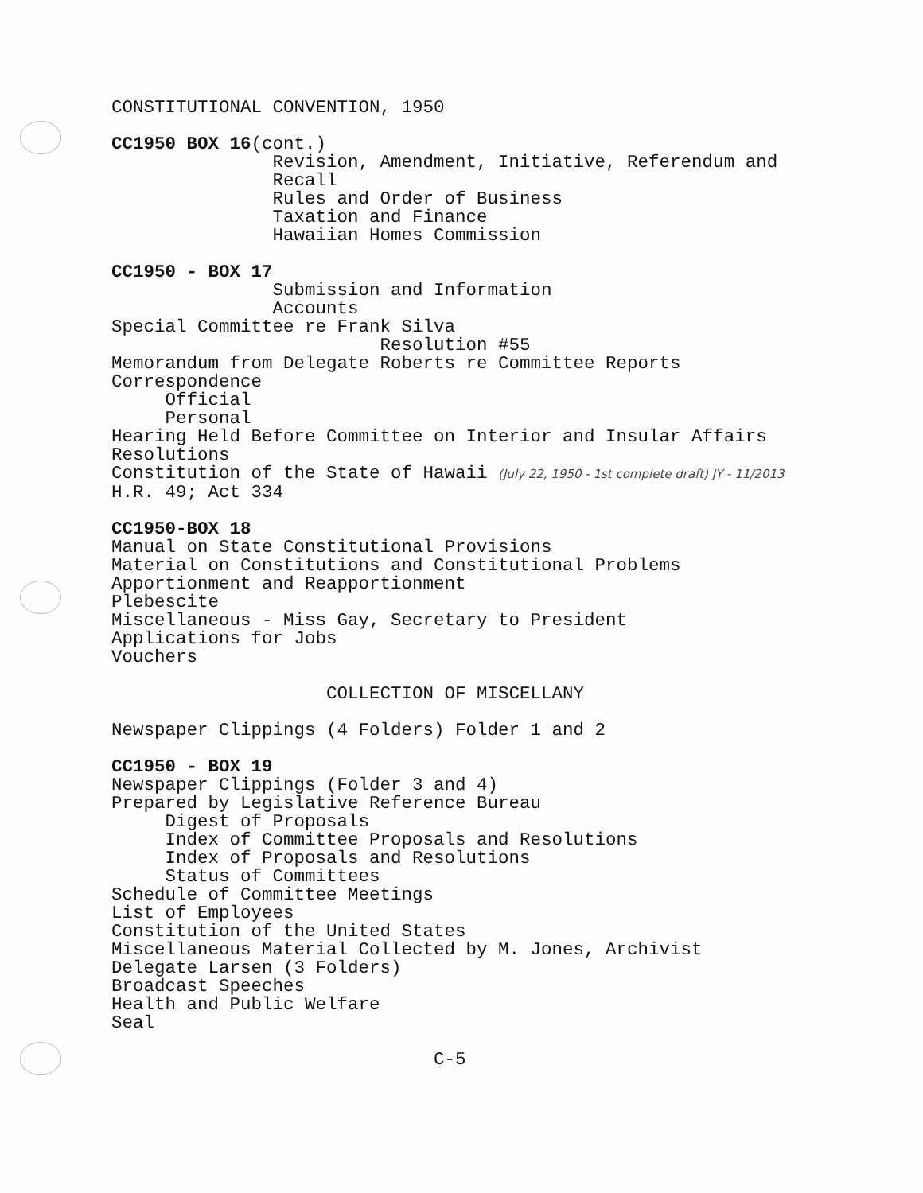CONSTITUTIONAL CONVENTION, 1950
CC1950 BOX 16(cont.)
Revision, Amendment, Initiative, Referendum and
Recall
Rules and Order of Business
Taxation and Finance
Hawaiian Homes Commission
CC1950 - BOX 17
Submission and Information
Accounts
Special Committee re Frank Silva
Resolution #55
Memorandum from Delegate Roberts re Committee Reports
Correspondence
Official
Personal
Hearing Held Before Committee on Interior and Insular Affairs
Resolutions
Constitution of the State of Hawaii (July 22, 1950 - 1st complete draft) JY - 11/2013
H.R. 49; Act 334
CC1950-BOX 18
Manual on State Constitutional Provisions
Material on Constitutions and Constitutional Problems
Apportionment and Reapportionment
Plebescite
Miscellaneous - Miss Gay, Secretary to President
Applications for Jobs
Vouchers
COLLECTION OF MISCELLANY
Newspaper Clippings (4 Folders) Folder 1 and 2
CC1950 - BOX 19
Newspaper Clippings (Folder 3 and 4)
Prepared by Legislative Reference Bureau
Digest of Proposals
Index of Committee Proposals and Resolutions
Index of Proposals and Resolutions
Status of Committees
Schedule of Committee Meetings
List of Employees
Constitution of the United States
Miscellaneous Material Collected by M. Jones, Archivist
Delegate Larsen (3 Folders)
Broadcast Speeches
Health and Public Welfare
Seal
C-5